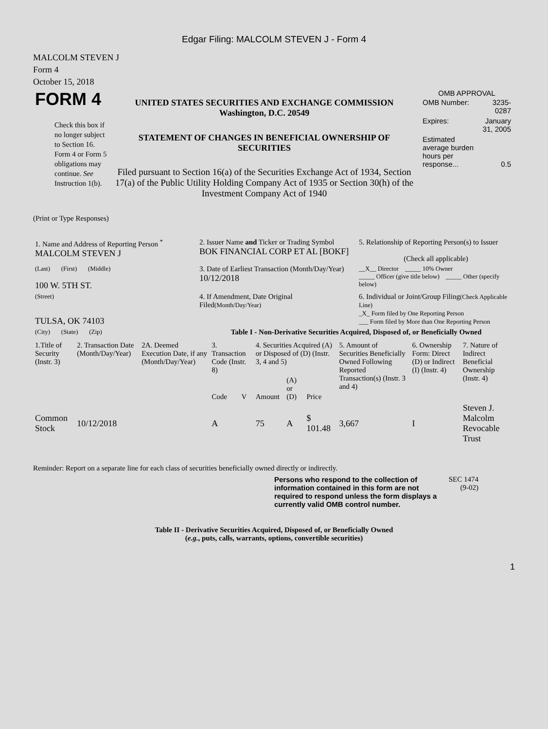Edgar Filing: MALCOLM STEVEN J - Form 4
MALCOLM STEVEN J
Form 4
October 15, 2018
| FORM 4 Check this box if no longer subject to Section 16. Form 4 or Form 5 obligations may continue. See Instruction 1(b). | UNITED STATES SECURITIES AND EXCHANGE COMMISSION Washington, D.C. 20549 STATEMENT OF CHANGES IN BENEFICIAL OWNERSHIP OF SECURITIES Filed pursuant to Section 16(a) of the Securities Exchange Act of 1934, Section 17(a) of the Public Utility Holding Company Act of 1935 or Section 30(h) of the Investment Company Act of 1940 | OMB APPROVAL / OMB Number: / 3235-0287 / / Expires: / January 31, 2005 / / Estimated average burden hours per response... / 0.5 / |
(Print or Type Responses)
| 1. Name and Address of Reporting Person <sup>*</sup> MALCOLM STEVEN J | 2. Issuer Name and Ticker or Trading Symbol BOK FINANCIAL CORP ET AL [BOKF] | 5. Relationship of Reporting Person(s) to Issuer (Check all applicable) |
| (Last) (First) (Middle) 100 W. 5TH ST. | 3. Date of Earliest Transaction (Month/Day/Year) 10/12/2018 | __X__ Director _____ 10% Owner _____ Officer (give title below) _____ Other (specify below) |
| (Street) TULSA, OK 74103 | 4. If Amendment, Date Original Filed (Month/Day/Year) | 6. Individual or Joint/Group Filing (Check Applicable Line) _X_ Form filed by One Reporting Person ___ Form filed by More than One Reporting Person |
| (City) (State) (Zip) | Table I - Non-Derivative Securities Acquired, Disposed of, or Beneficially Owned | |
| 1.Title of Security (Instr. 3) | 2. Transaction Date (Month/Day/Year) | 2A. Deemed Execution Date, if any (Month/Day/Year) | 3. Transaction Code (Instr. 8) | | 4. Securities Acquired (A) or Disposed of (D) (Instr. 3, 4 and 5) | | | 5. Amount of Securities Beneficially Owned Following Reported Transaction(s) (Instr. 3 and 4) | 6. Ownership Form: Direct (D) or Indirect (I) (Instr. 4) | 7. Nature of Indirect Beneficial Ownership (Instr. 4) |
| --- | --- | --- | --- | --- | --- | --- | --- | --- | --- | --- |
| | | | Code | V | Amount | (A) or (D) | Price | | | |
| Common Stock | 10/12/2018 | | A | | 75 | A | $ 101.48 | 3,667 | I | Steven J. Malcolm Revocable Trust |
Reminder: Report on a separate line for each class of securities beneficially owned directly or indirectly.
Persons who respond to the collection of information contained in this form are not required to respond unless the form displays a currently valid OMB control number.
SEC 1474
(9-02)
Table II - Derivative Securities Acquired, Disposed of, or Beneficially Owned
(e.g., puts, calls, warrants, options, convertible securities)
1